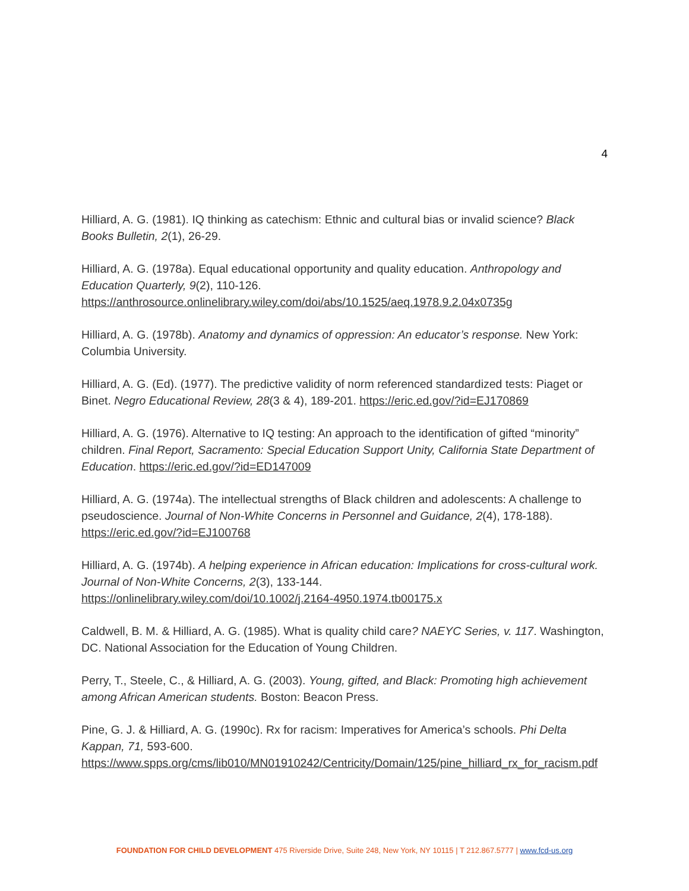4
Hilliard, A. G. (1981). IQ thinking as catechism: Ethnic and cultural bias or invalid science? Black Books Bulletin, 2(1), 26-29.
Hilliard, A. G. (1978a). Equal educational opportunity and quality education. Anthropology and Education Quarterly, 9(2), 110-126.
https://anthrosource.onlinelibrary.wiley.com/doi/abs/10.1525/aeq.1978.9.2.04x0735g
Hilliard, A. G. (1978b). Anatomy and dynamics of oppression: An educator’s response. New York: Columbia University.
Hilliard, A. G. (Ed). (1977). The predictive validity of norm referenced standardized tests: Piaget or Binet. Negro Educational Review, 28(3 & 4), 189-201. https://eric.ed.gov/?id=EJ170869
Hilliard, A. G. (1976). Alternative to IQ testing: An approach to the identification of gifted “minority” children. Final Report, Sacramento: Special Education Support Unity, California State Department of Education. https://eric.ed.gov/?id=ED147009
Hilliard, A. G. (1974a). The intellectual strengths of Black children and adolescents: A challenge to pseudoscience. Journal of Non-White Concerns in Personnel and Guidance, 2(4), 178-188). https://eric.ed.gov/?id=EJ100768
Hilliard, A. G. (1974b). A helping experience in African education: Implications for cross-cultural work. Journal of Non-White Concerns, 2(3), 133-144.
https://onlinelibrary.wiley.com/doi/10.1002/j.2164-4950.1974.tb00175.x
Caldwell, B. M. & Hilliard, A. G. (1985). What is quality child care? NAEYC Series, v. 117. Washington, DC. National Association for the Education of Young Children.
Perry, T., Steele, C., & Hilliard, A. G. (2003). Young, gifted, and Black: Promoting high achievement among African American students. Boston: Beacon Press.
Pine, G. J. & Hilliard, A. G. (1990c). Rx for racism: Imperatives for America’s schools. Phi Delta Kappan, 71, 593-600.
https://www.spps.org/cms/lib010/MN01910242/Centricity/Domain/125/pine_hilliard_rx_for_racism.pdf
FOUNDATION FOR CHILD DEVELOPMENT 475 Riverside Drive, Suite 248, New York, NY 10115 | T 212.867.5777 | www.fcd-us.org